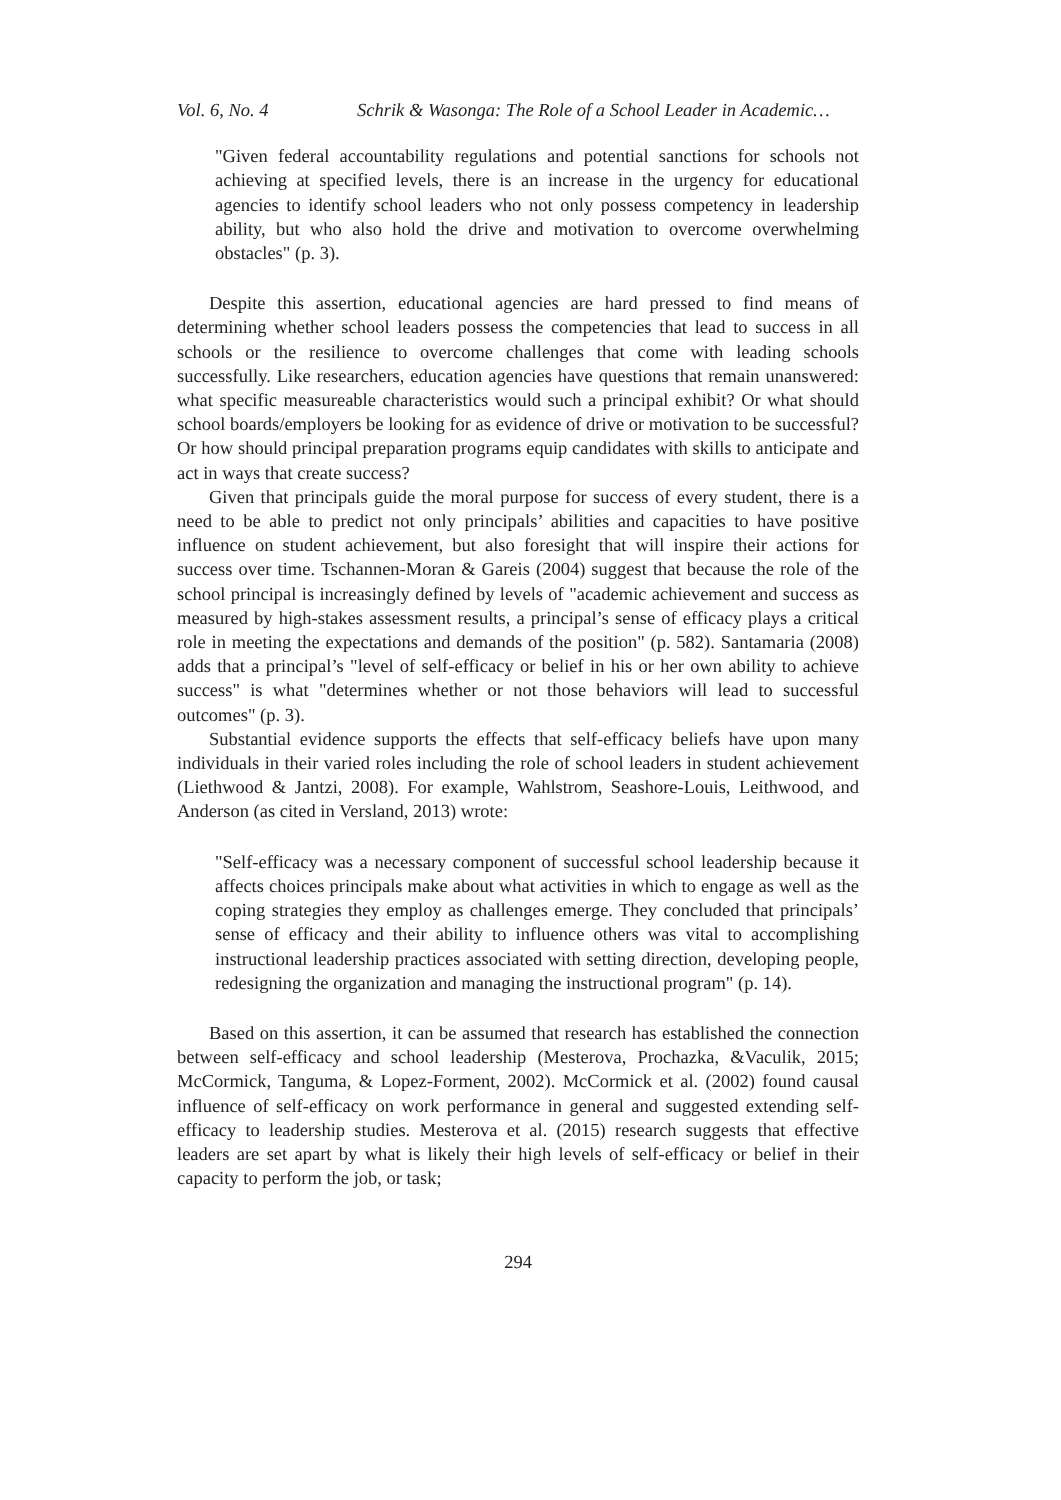Vol. 6, No. 4 Schrik & Wasonga: The Role of a School Leader in Academic…
"Given federal accountability regulations and potential sanctions for schools not achieving at specified levels, there is an increase in the urgency for educational agencies to identify school leaders who not only possess competency in leadership ability, but who also hold the drive and motivation to overcome overwhelming obstacles" (p. 3).
Despite this assertion, educational agencies are hard pressed to find means of determining whether school leaders possess the competencies that lead to success in all schools or the resilience to overcome challenges that come with leading schools successfully. Like researchers, education agencies have questions that remain unanswered: what specific measureable characteristics would such a principal exhibit? Or what should school boards/employers be looking for as evidence of drive or motivation to be successful? Or how should principal preparation programs equip candidates with skills to anticipate and act in ways that create success?
Given that principals guide the moral purpose for success of every student, there is a need to be able to predict not only principals’ abilities and capacities to have positive influence on student achievement, but also foresight that will inspire their actions for success over time. Tschannen-Moran & Gareis (2004) suggest that because the role of the school principal is increasingly defined by levels of "academic achievement and success as measured by high-stakes assessment results, a principal’s sense of efficacy plays a critical role in meeting the expectations and demands of the position" (p. 582). Santamaria (2008) adds that a principal’s "level of self-efficacy or belief in his or her own ability to achieve success" is what "determines whether or not those behaviors will lead to successful outcomes" (p. 3).
Substantial evidence supports the effects that self-efficacy beliefs have upon many individuals in their varied roles including the role of school leaders in student achievement (Liethwood & Jantzi, 2008). For example, Wahlstrom, Seashore-Louis, Leithwood, and Anderson (as cited in Versland, 2013) wrote:
"Self-efficacy was a necessary component of successful school leadership because it affects choices principals make about what activities in which to engage as well as the coping strategies they employ as challenges emerge. They concluded that principals’ sense of efficacy and their ability to influence others was vital to accomplishing instructional leadership practices associated with setting direction, developing people, redesigning the organization and managing the instructional program" (p. 14).
Based on this assertion, it can be assumed that research has established the connection between self-efficacy and school leadership (Mesterova, Prochazka, &Vaculik, 2015; McCormick, Tanguma, & Lopez-Forment, 2002). McCormick et al. (2002) found causal influence of self-efficacy on work performance in general and suggested extending self-efficacy to leadership studies. Mesterova et al. (2015) research suggests that effective leaders are set apart by what is likely their high levels of self-efficacy or belief in their capacity to perform the job, or task;
294